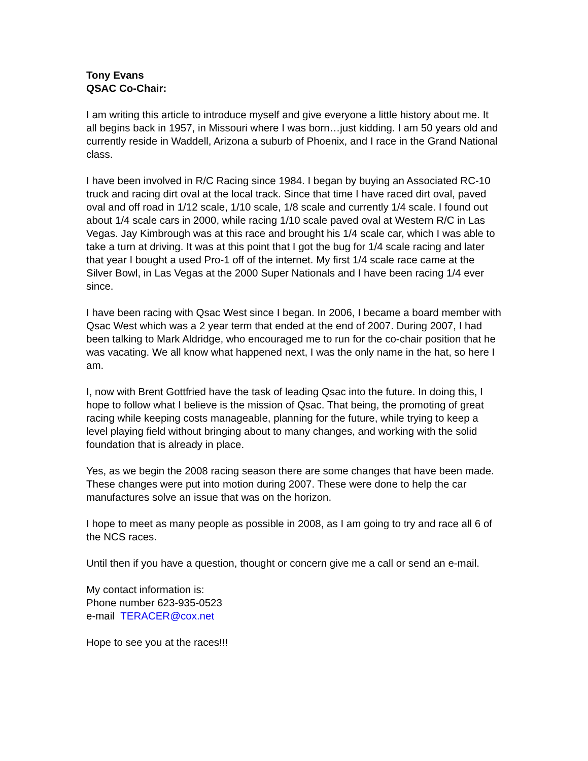Tony Evans
QSAC Co-Chair:
I am writing this article to introduce myself and give everyone a little history about me. It all begins back in 1957, in Missouri where I was born…just kidding. I am 50 years old and currently reside in Waddell, Arizona a suburb of Phoenix, and I race in the Grand National class.
I have been involved in R/C Racing since 1984. I began by buying an Associated RC-10 truck and racing dirt oval at the local track. Since that time I have raced dirt oval, paved oval and off road in 1/12 scale, 1/10 scale, 1/8 scale and currently 1/4 scale. I found out about 1/4 scale cars in 2000, while racing 1/10 scale paved oval at Western R/C in Las Vegas. Jay Kimbrough was at this race and brought his 1/4 scale car, which I was able to take a turn at driving. It was at this point that I got the bug for 1/4 scale racing and later that year I bought a used Pro-1 off of the internet. My first 1/4 scale race came at the Silver Bowl, in Las Vegas at the 2000 Super Nationals and I have been racing 1/4 ever since.
I have been racing with Qsac West since I began. In 2006, I became a board member with Qsac West which was a 2 year term that ended at the end of 2007. During 2007, I had been talking to Mark Aldridge, who encouraged me to run for the co-chair position that he was vacating. We all know what happened next, I was the only name in the hat, so here I am.
I, now with Brent Gottfried have the task of leading Qsac into the future. In doing this, I hope to follow what I believe is the mission of Qsac. That being, the promoting of great racing while keeping costs manageable, planning for the future, while trying to keep a level playing field without bringing about to many changes, and working with the solid foundation that is already in place.
Yes, as we begin the 2008 racing season there are some changes that have been made. These changes were put into motion during 2007. These were done to help the car manufactures solve an issue that was on the horizon.
I hope to meet as many people as possible in 2008, as I am going to try and race all 6 of the NCS races.
Until then if you have a question, thought or concern give me a call or send an e-mail.
My contact information is:
Phone number 623-935-0523
e-mail TERACER@cox.net
Hope to see you at the races!!!